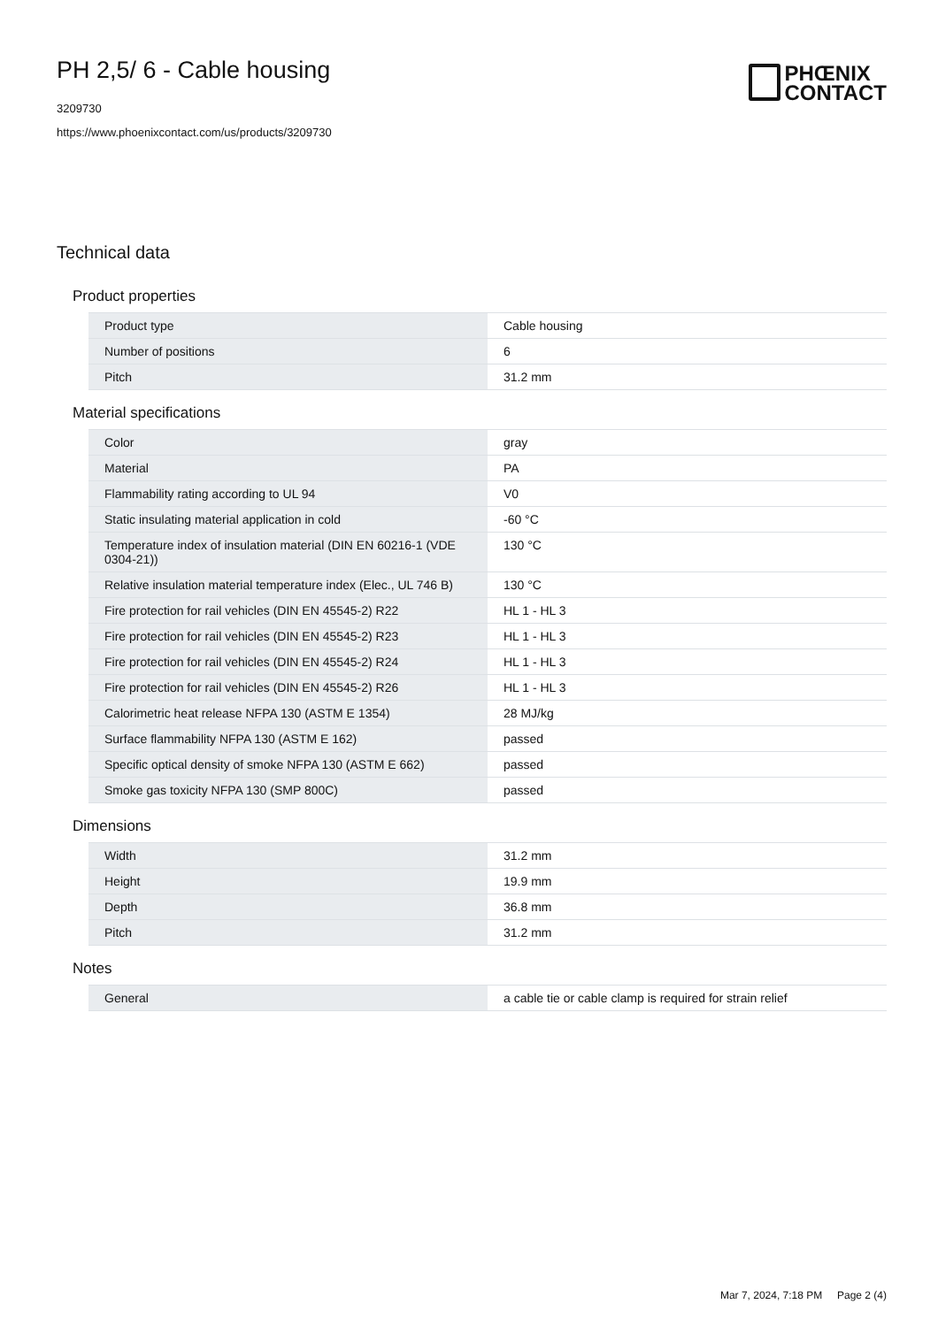PH 2,5/ 6 - Cable housing
3209730
https://www.phoenixcontact.com/us/products/3209730
PHŒNIX
CONTACT
Technical data
Product properties
| Product type | Cable housing |
| Number of positions | 6 |
| Pitch | 31.2 mm |
Material specifications
| Color | gray |
| Material | PA |
| Flammability rating according to UL 94 | V0 |
| Static insulating material application in cold | -60 °C |
| Temperature index of insulation material (DIN EN 60216-1 (VDE 0304-21)) | 130 °C |
| Relative insulation material temperature index (Elec., UL 746 B) | 130 °C |
| Fire protection for rail vehicles (DIN EN 45545-2) R22 | HL 1 - HL 3 |
| Fire protection for rail vehicles (DIN EN 45545-2) R23 | HL 1 - HL 3 |
| Fire protection for rail vehicles (DIN EN 45545-2) R24 | HL 1 - HL 3 |
| Fire protection for rail vehicles (DIN EN 45545-2) R26 | HL 1 - HL 3 |
| Calorimetric heat release NFPA 130 (ASTM E 1354) | 28 MJ/kg |
| Surface flammability NFPA 130 (ASTM E 162) | passed |
| Specific optical density of smoke NFPA 130 (ASTM E 662) | passed |
| Smoke gas toxicity NFPA 130 (SMP 800C) | passed |
Dimensions
| Width | 31.2 mm |
| Height | 19.9 mm |
| Depth | 36.8 mm |
| Pitch | 31.2 mm |
Notes
| General | a cable tie or cable clamp is required for strain relief |
Mar 7, 2024, 7:18 PM Page 2 (4)